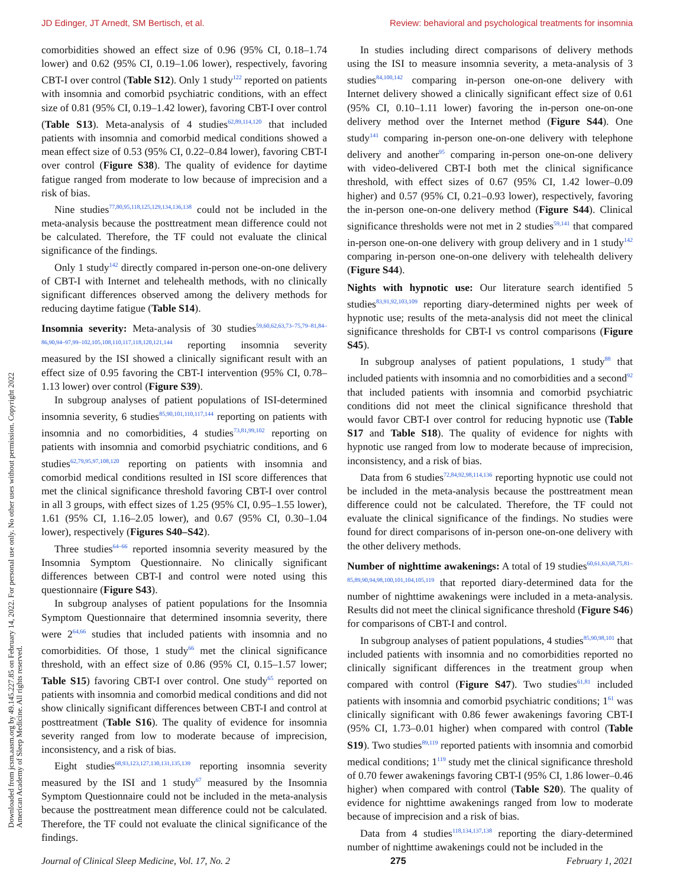JD Edinger, JT Arnedt, SM Bertisch, et al. Review: behavioral and psychological treatments for insomnia
Downloaded from jcsm.aasm.org by 49.145.227.85 on February 14, 2022. For personal use only. No other uses without permission. Copyright 2022 American Academy of Sleep Medicine. All rights reserved.
comorbidities showed an effect size of 0.96 (95% CI, 0.18–1.74 lower) and 0.62 (95% CI, 0.19–1.06 lower), respectively, favoring CBT-I over control (Table S12). Only 1 study<sup>122</sup> reported on patients with insomnia and comorbid psychiatric conditions, with an effect size of 0.81 (95% CI, 0.19–1.42 lower), favoring CBT-I over control (Table S13). Meta-analysis of 4 studies<sup>62,89,114,120</sup> that included patients with insomnia and comorbid medical conditions showed a mean effect size of 0.53 (95% CI, 0.22–0.84 lower), favoring CBT-I over control (Figure S38). The quality of evidence for daytime fatigue ranged from moderate to low because of imprecision and a risk of bias.
Nine studies<sup>77,80,95,118,125,129,134,136,138</sup> could not be included in the meta-analysis because the posttreatment mean difference could not be calculated. Therefore, the TF could not evaluate the clinical significance of the findings.
Only 1 study<sup>142</sup> directly compared in-person one-on-one delivery of CBT-I with Internet and telehealth methods, with no clinically significant differences observed among the delivery methods for reducing daytime fatigue (Table S14).
Insomnia severity: Meta-analysis of 30 studies<sup>59,60,62,63,73–75,79–81,84–86,90,94–97,99–102,105,108,110,117,118,120,121,144</sup> reporting insomnia severity measured by the ISI showed a clinically significant result with an effect size of 0.95 favoring the CBT-I intervention (95% CI, 0.78–1.13 lower) over control (Figure S39).
In subgroup analyses of patient populations of ISI-determined insomnia severity, 6 studies<sup>85,90,101,110,117,144</sup> reporting on patients with insomnia and no comorbidities, 4 studies<sup>73,81,99,102</sup> reporting on patients with insomnia and comorbid psychiatric conditions, and 6 studies<sup>62,79,95,97,108,120</sup> reporting on patients with insomnia and comorbid medical conditions resulted in ISI score differences that met the clinical significance threshold favoring CBT-I over control in all 3 groups, with effect sizes of 1.25 (95% CI, 0.95–1.55 lower), 1.61 (95% CI, 1.16–2.05 lower), and 0.67 (95% CI, 0.30–1.04 lower), respectively (Figures S40–S42).
Three studies<sup>64–66</sup> reported insomnia severity measured by the Insomnia Symptom Questionnaire. No clinically significant differences between CBT-I and control were noted using this questionnaire (Figure S43).
In subgroup analyses of patient populations for the Insomnia Symptom Questionnaire that determined insomnia severity, there were 2<sup>64,66</sup> studies that included patients with insomnia and no comorbidities. Of those, 1 study<sup>66</sup> met the clinical significance threshold, with an effect size of 0.86 (95% CI, 0.15–1.57 lower; Table S15) favoring CBT-I over control. One study<sup>65</sup> reported on patients with insomnia and comorbid medical conditions and did not show clinically significant differences between CBT-I and control at posttreatment (Table S16). The quality of evidence for insomnia severity ranged from low to moderate because of imprecision, inconsistency, and a risk of bias.
Eight studies<sup>68,93,123,127,130,131,135,139</sup> reporting insomnia severity measured by the ISI and 1 study<sup>67</sup> measured by the Insomnia Symptom Questionnaire could not be included in the meta-analysis because the posttreatment mean difference could not be calculated. Therefore, the TF could not evaluate the clinical significance of the findings.
In studies including direct comparisons of delivery methods using the ISI to measure insomnia severity, a meta-analysis of 3 studies<sup>84,100,142</sup> comparing in-person one-on-one delivery with Internet delivery showed a clinically significant effect size of 0.61 (95% CI, 0.10–1.11 lower) favoring the in-person one-on-one delivery method over the Internet method (Figure S44). One study<sup>141</sup> comparing in-person one-on-one delivery with telephone delivery and another<sup>95</sup> comparing in-person one-on-one delivery with video-delivered CBT-I both met the clinical significance threshold, with effect sizes of 0.67 (95% CI, 1.42 lower–0.09 higher) and 0.57 (95% CI, 0.21–0.93 lower), respectively, favoring the in-person one-on-one delivery method (Figure S44). Clinical significance thresholds were not met in 2 studies<sup>59,141</sup> that compared in-person one-on-one delivery with group delivery and in 1 study<sup>142</sup> comparing in-person one-on-one delivery with telehealth delivery (Figure S44).
Nights with hypnotic use: Our literature search identified 5 studies<sup>83,91,92,103,109</sup> reporting diary-determined nights per week of hypnotic use; results of the meta-analysis did not meet the clinical significance thresholds for CBT-I vs control comparisons (Figure S45).
In subgroup analyses of patient populations, 1 study<sup>88</sup> that included patients with insomnia and no comorbidities and a second<sup>92</sup> that included patients with insomnia and comorbid psychiatric conditions did not meet the clinical significance threshold that would favor CBT-I over control for reducing hypnotic use (Table S17 and Table S18). The quality of evidence for nights with hypnotic use ranged from low to moderate because of imprecision, inconsistency, and a risk of bias.
Data from 6 studies<sup>72,84,92,98,114,136</sup> reporting hypnotic use could not be included in the meta-analysis because the posttreatment mean difference could not be calculated. Therefore, the TF could not evaluate the clinical significance of the findings. No studies were found for direct comparisons of in-person one-on-one delivery with the other delivery methods.
Number of nighttime awakenings: A total of 19 studies<sup>60,61,63,68,75,81–85,89,90,94,98,100,101,104,105,119</sup> that reported diary-determined data for the number of nighttime awakenings were included in a meta-analysis. Results did not meet the clinical significance threshold (Figure S46) for comparisons of CBT-I and control.
In subgroup analyses of patient populations, 4 studies<sup>85,90,98,101</sup> that included patients with insomnia and no comorbidities reported no clinically significant differences in the treatment group when compared with control (Figure S47). Two studies<sup>61,81</sup> included patients with insomnia and comorbid psychiatric conditions; 1<sup>61</sup> was clinically significant with 0.86 fewer awakenings favoring CBT-I (95% CI, 1.73–0.01 higher) when compared with control (Table S19). Two studies<sup>89,119</sup> reported patients with insomnia and comorbid medical conditions; 1<sup>119</sup> study met the clinical significance threshold of 0.70 fewer awakenings favoring CBT-I (95% CI, 1.86 lower–0.46 higher) when compared with control (Table S20). The quality of evidence for nighttime awakenings ranged from low to moderate because of imprecision and a risk of bias.
Data from 4 studies<sup>118,134,137,138</sup> reporting the diary-determined number of nighttime awakenings could not be included in the
Journal of Clinical Sleep Medicine, Vol. 17, No. 2 275 February 1, 2021